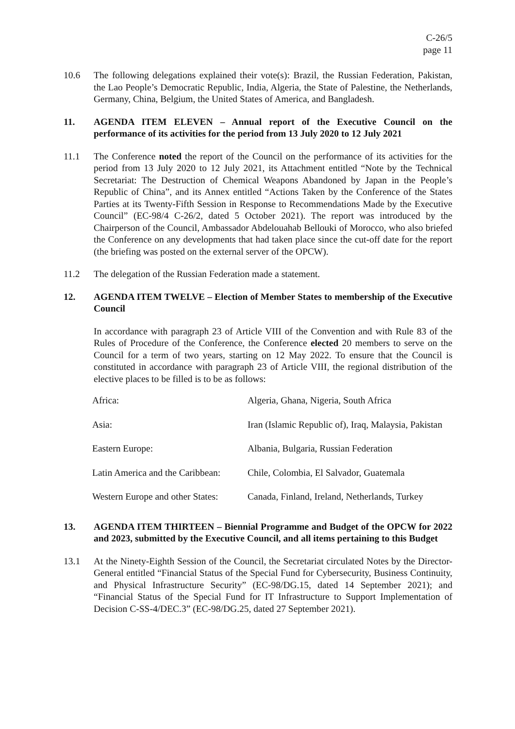C-26/5
page 11
10.6 The following delegations explained their vote(s): Brazil, the Russian Federation, Pakistan, the Lao People’s Democratic Republic, India, Algeria, the State of Palestine, the Netherlands, Germany, China, Belgium, the United States of America, and Bangladesh.
11. AGENDA ITEM ELEVEN – Annual report of the Executive Council on the performance of its activities for the period from 13 July 2020 to 12 July 2021
11.1 The Conference noted the report of the Council on the performance of its activities for the period from 13 July 2020 to 12 July 2021, its Attachment entitled “Note by the Technical Secretariat: The Destruction of Chemical Weapons Abandoned by Japan in the People’s Republic of China”, and its Annex entitled “Actions Taken by the Conference of the States Parties at its Twenty-Fifth Session in Response to Recommendations Made by the Executive Council” (EC-98/4 C-26/2, dated 5 October 2021). The report was introduced by the Chairperson of the Council, Ambassador Abdelouahab Bellouki of Morocco, who also briefed the Conference on any developments that had taken place since the cut-off date for the report (the briefing was posted on the external server of the OPCW).
11.2 The delegation of the Russian Federation made a statement.
12. AGENDA ITEM TWELVE – Election of Member States to membership of the Executive Council
In accordance with paragraph 23 of Article VIII of the Convention and with Rule 83 of the Rules of Procedure of the Conference, the Conference elected 20 members to serve on the Council for a term of two years, starting on 12 May 2022. To ensure that the Council is constituted in accordance with paragraph 23 of Article VIII, the regional distribution of the elective places to be filled is to be as follows:
| Africa: | Algeria, Ghana, Nigeria, South Africa |
| Asia: | Iran (Islamic Republic of), Iraq, Malaysia, Pakistan |
| Eastern Europe: | Albania, Bulgaria, Russian Federation |
| Latin America and the Caribbean: | Chile, Colombia, El Salvador, Guatemala |
| Western Europe and other States: | Canada, Finland, Ireland, Netherlands, Turkey |
13. AGENDA ITEM THIRTEEN – Biennial Programme and Budget of the OPCW for 2022 and 2023, submitted by the Executive Council, and all items pertaining to this Budget
13.1 At the Ninety-Eighth Session of the Council, the Secretariat circulated Notes by the Director-General entitled “Financial Status of the Special Fund for Cybersecurity, Business Continuity, and Physical Infrastructure Security” (EC-98/DG.15, dated 14 September 2021); and “Financial Status of the Special Fund for IT Infrastructure to Support Implementation of Decision C-SS-4/DEC.3” (EC-98/DG.25, dated 27 September 2021).